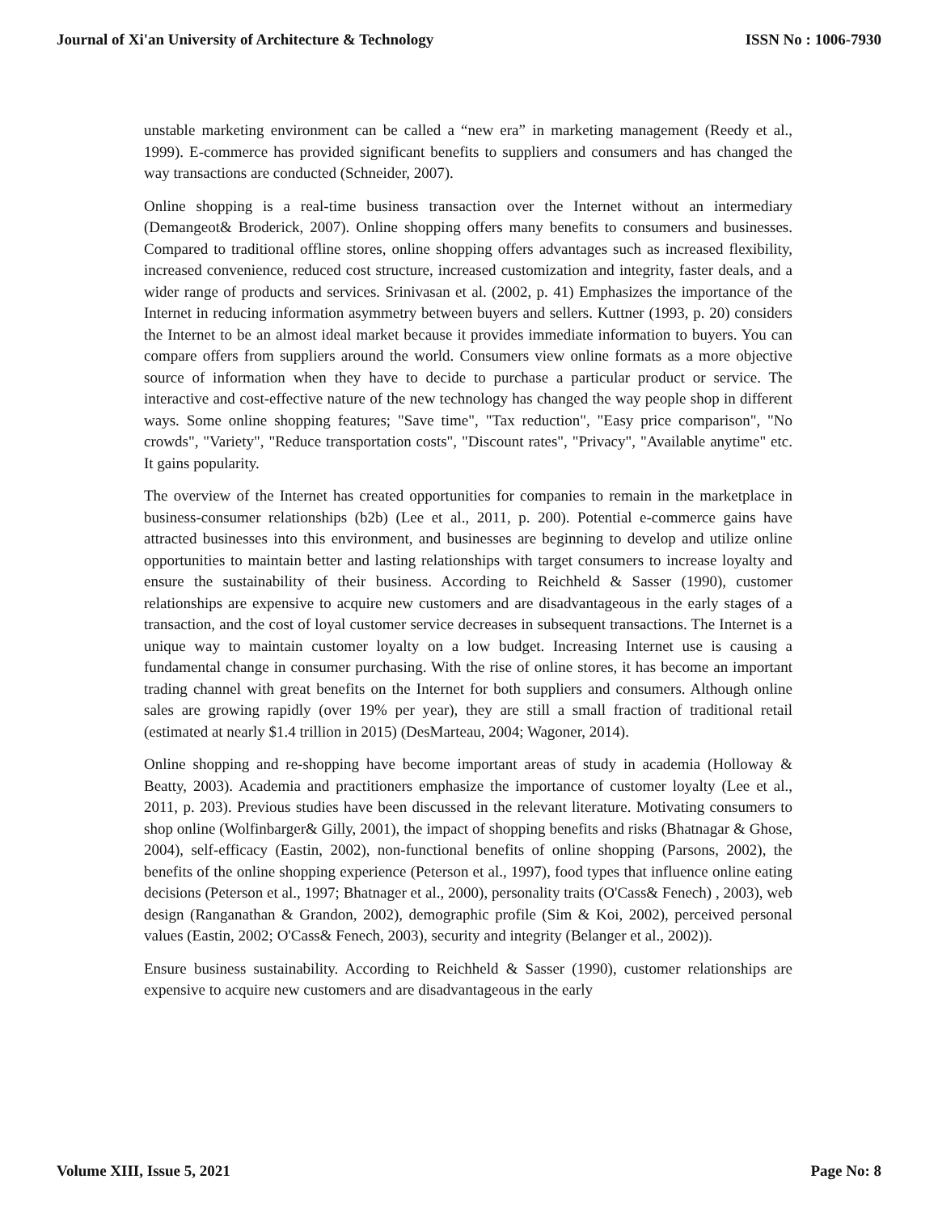Journal of Xi'an University of Architecture & Technology ISSN No : 1006-7930
unstable marketing environment can be called a “new era” in marketing management (Reedy et al., 1999). E-commerce has provided significant benefits to suppliers and consumers and has changed the way transactions are conducted (Schneider, 2007).
Online shopping is a real-time business transaction over the Internet without an intermediary (Demangeot& Broderick, 2007). Online shopping offers many benefits to consumers and businesses. Compared to traditional offline stores, online shopping offers advantages such as increased flexibility, increased convenience, reduced cost structure, increased customization and integrity, faster deals, and a wider range of products and services. Srinivasan et al. (2002, p. 41) Emphasizes the importance of the Internet in reducing information asymmetry between buyers and sellers. Kuttner (1993, p. 20) considers the Internet to be an almost ideal market because it provides immediate information to buyers. You can compare offers from suppliers around the world. Consumers view online formats as a more objective source of information when they have to decide to purchase a particular product or service. The interactive and cost-effective nature of the new technology has changed the way people shop in different ways. Some online shopping features; "Save time", "Tax reduction", "Easy price comparison", "No crowds", "Variety", "Reduce transportation costs", "Discount rates", "Privacy", "Available anytime" etc. It gains popularity.
The overview of the Internet has created opportunities for companies to remain in the marketplace in business-consumer relationships (b2b) (Lee et al., 2011, p. 200). Potential e-commerce gains have attracted businesses into this environment, and businesses are beginning to develop and utilize online opportunities to maintain better and lasting relationships with target consumers to increase loyalty and ensure the sustainability of their business. According to Reichheld & Sasser (1990), customer relationships are expensive to acquire new customers and are disadvantageous in the early stages of a transaction, and the cost of loyal customer service decreases in subsequent transactions. The Internet is a unique way to maintain customer loyalty on a low budget. Increasing Internet use is causing a fundamental change in consumer purchasing. With the rise of online stores, it has become an important trading channel with great benefits on the Internet for both suppliers and consumers. Although online sales are growing rapidly (over 19% per year), they are still a small fraction of traditional retail (estimated at nearly $1.4 trillion in 2015) (DesMarteau, 2004; Wagoner, 2014).
Online shopping and re-shopping have become important areas of study in academia (Holloway & Beatty, 2003). Academia and practitioners emphasize the importance of customer loyalty (Lee et al., 2011, p. 203). Previous studies have been discussed in the relevant literature. Motivating consumers to shop online (Wolfinbarger& Gilly, 2001), the impact of shopping benefits and risks (Bhatnagar & Ghose, 2004), self-efficacy (Eastin, 2002), non-functional benefits of online shopping (Parsons, 2002), the benefits of the online shopping experience (Peterson et al., 1997), food types that influence online eating decisions (Peterson et al., 1997; Bhatnager et al., 2000), personality traits (O'Cass& Fenech) , 2003), web design (Ranganathan & Grandon, 2002), demographic profile (Sim & Koi, 2002), perceived personal values (Eastin, 2002; O'Cass& Fenech, 2003), security and integrity (Belanger et al., 2002)).
Ensure business sustainability. According to Reichheld & Sasser (1990), customer relationships are expensive to acquire new customers and are disadvantageous in the early
Volume XIII, Issue 5, 2021 Page No: 8